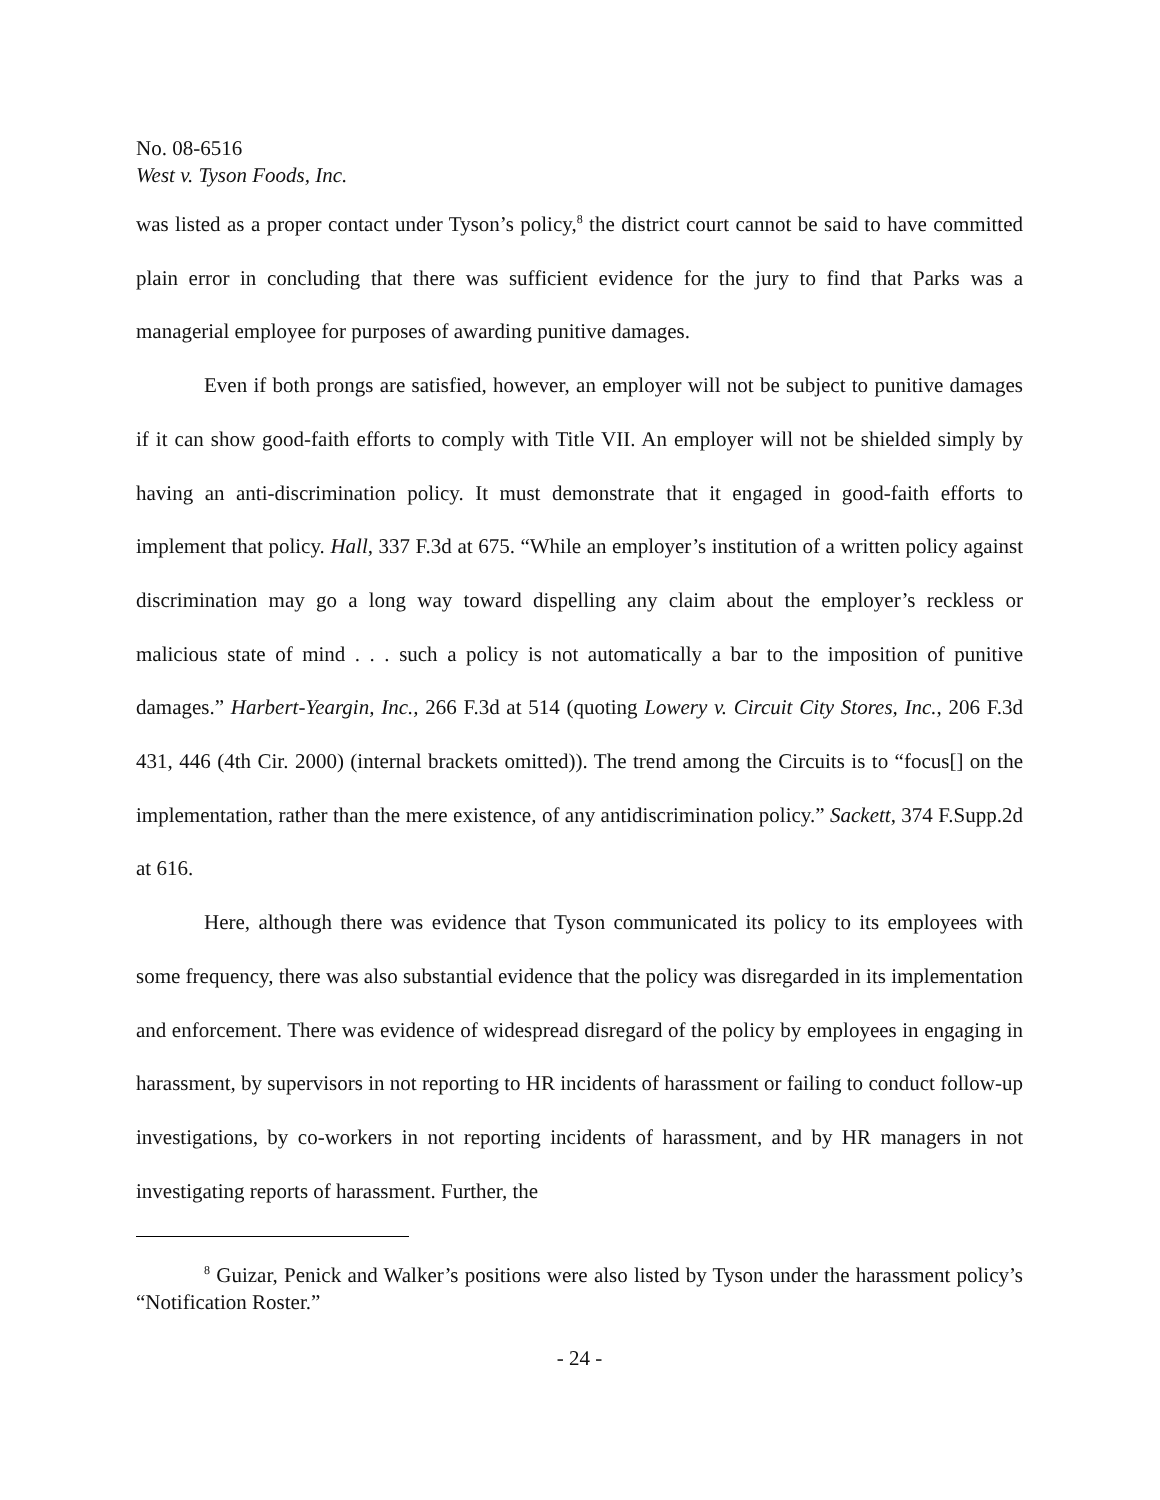No. 08-6516
West v. Tyson Foods, Inc.
was listed as a proper contact under Tyson’s policy,<sup>8</sup> the district court cannot be said to have committed plain error in concluding that there was sufficient evidence for the jury to find that Parks was a managerial employee for purposes of awarding punitive damages.
Even if both prongs are satisfied, however, an employer will not be subject to punitive damages if it can show good-faith efforts to comply with Title VII. An employer will not be shielded simply by having an anti-discrimination policy. It must demonstrate that it engaged in good-faith efforts to implement that policy. Hall, 337 F.3d at 675. “While an employer’s institution of a written policy against discrimination may go a long way toward dispelling any claim about the employer’s reckless or malicious state of mind . . . such a policy is not automatically a bar to the imposition of punitive damages.” Harbert-Yeargin, Inc., 266 F.3d at 514 (quoting Lowery v. Circuit City Stores, Inc., 206 F.3d 431, 446 (4th Cir. 2000) (internal brackets omitted)). The trend among the Circuits is to “focus[] on the implementation, rather than the mere existence, of any antidiscrimination policy.” Sackett, 374 F.Supp.2d at 616.
Here, although there was evidence that Tyson communicated its policy to its employees with some frequency, there was also substantial evidence that the policy was disregarded in its implementation and enforcement. There was evidence of widespread disregard of the policy by employees in engaging in harassment, by supervisors in not reporting to HR incidents of harassment or failing to conduct follow-up investigations, by co-workers in not reporting incidents of harassment, and by HR managers in not investigating reports of harassment. Further, the
<sup>8</sup> Guizar, Penick and Walker’s positions were also listed by Tyson under the harassment policy’s “Notification Roster.”
- 24 -